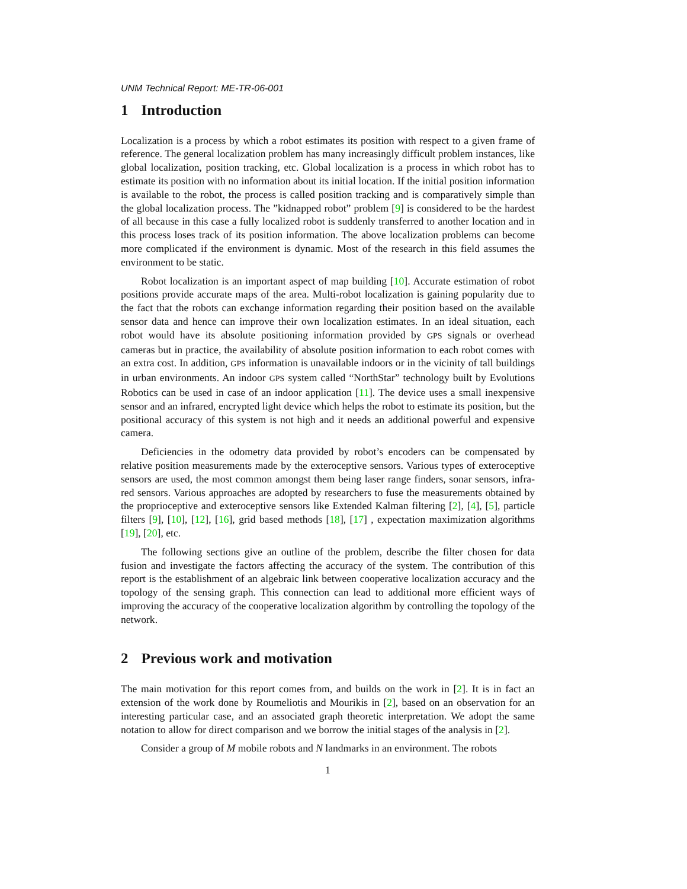UNM Technical Report: ME-TR-06-001
1 Introduction
Localization is a process by which a robot estimates its position with respect to a given frame of reference. The general localization problem has many increasingly difficult problem instances, like global localization, position tracking, etc. Global localization is a process in which robot has to estimate its position with no information about its initial location. If the initial position information is available to the robot, the process is called position tracking and is comparatively simple than the global localization process. The ”kidnapped robot” problem [9] is considered to be the hardest of all because in this case a fully localized robot is suddenly transferred to another location and in this process loses track of its position information. The above localization problems can become more complicated if the environment is dynamic. Most of the research in this field assumes the environment to be static.
Robot localization is an important aspect of map building [10]. Accurate estimation of robot positions provide accurate maps of the area. Multi-robot localization is gaining popularity due to the fact that the robots can exchange information regarding their position based on the available sensor data and hence can improve their own localization estimates. In an ideal situation, each robot would have its absolute positioning information provided by GPS signals or overhead cameras but in practice, the availability of absolute position information to each robot comes with an extra cost. In addition, GPS information is unavailable indoors or in the vicinity of tall buildings in urban environments. An indoor GPS system called “NorthStar” technology built by Evolutions Robotics can be used in case of an indoor application [11]. The device uses a small inexpensive sensor and an infrared, encrypted light device which helps the robot to estimate its position, but the positional accuracy of this system is not high and it needs an additional powerful and expensive camera.
Deficiencies in the odometry data provided by robot’s encoders can be compensated by relative position measurements made by the exteroceptive sensors. Various types of exteroceptive sensors are used, the most common amongst them being laser range finders, sonar sensors, infra-red sensors. Various approaches are adopted by researchers to fuse the measurements obtained by the proprioceptive and exteroceptive sensors like Extended Kalman filtering [2], [4], [5], particle filters [9], [10], [12], [16], grid based methods [18], [17] , expectation maximization algorithms [19], [20], etc.
The following sections give an outline of the problem, describe the filter chosen for data fusion and investigate the factors affecting the accuracy of the system. The contribution of this report is the establishment of an algebraic link between cooperative localization accuracy and the topology of the sensing graph. This connection can lead to additional more efficient ways of improving the accuracy of the cooperative localization algorithm by controlling the topology of the network.
2 Previous work and motivation
The main motivation for this report comes from, and builds on the work in [2]. It is in fact an extension of the work done by Roumeliotis and Mourikis in [2], based on an observation for an interesting particular case, and an associated graph theoretic interpretation. We adopt the same notation to allow for direct comparison and we borrow the initial stages of the analysis in [2].
Consider a group of M mobile robots and N landmarks in an environment. The robots
1